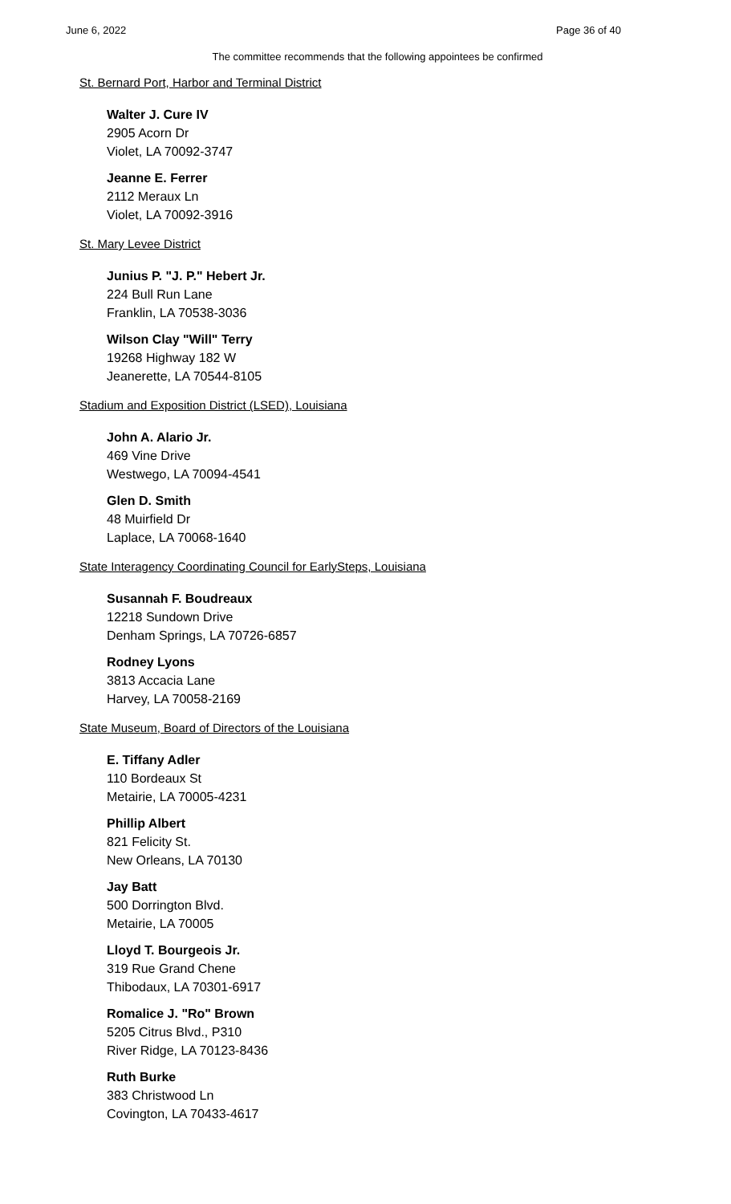June 6, 2022 Page 36 of 40
The committee recommends that the following appointees be confirmed
St. Bernard Port, Harbor and Terminal District
Walter J. Cure IV
2905 Acorn Dr
Violet, LA 70092-3747
Jeanne E. Ferrer
2112 Meraux Ln
Violet, LA 70092-3916
St. Mary Levee District
Junius P. "J. P." Hebert Jr.
224 Bull Run Lane
Franklin, LA 70538-3036
Wilson Clay "Will" Terry
19268 Highway 182 W
Jeanerette, LA 70544-8105
Stadium and Exposition District (LSED), Louisiana
John A. Alario Jr.
469 Vine Drive
Westwego, LA 70094-4541
Glen D. Smith
48 Muirfield Dr
Laplace, LA 70068-1640
State Interagency Coordinating Council for EarlySteps, Louisiana
Susannah F. Boudreaux
12218 Sundown Drive
Denham Springs, LA 70726-6857
Rodney Lyons
3813 Accacia Lane
Harvey, LA 70058-2169
State Museum, Board of Directors of the Louisiana
E. Tiffany Adler
110 Bordeaux St
Metairie, LA 70005-4231
Phillip Albert
821 Felicity St.
New Orleans, LA 70130
Jay Batt
500 Dorrington Blvd.
Metairie, LA 70005
Lloyd T. Bourgeois Jr.
319 Rue Grand Chene
Thibodaux, LA 70301-6917
Romalice J. "Ro" Brown
5205 Citrus Blvd., P310
River Ridge, LA 70123-8436
Ruth Burke
383 Christwood Ln
Covington, LA 70433-4617